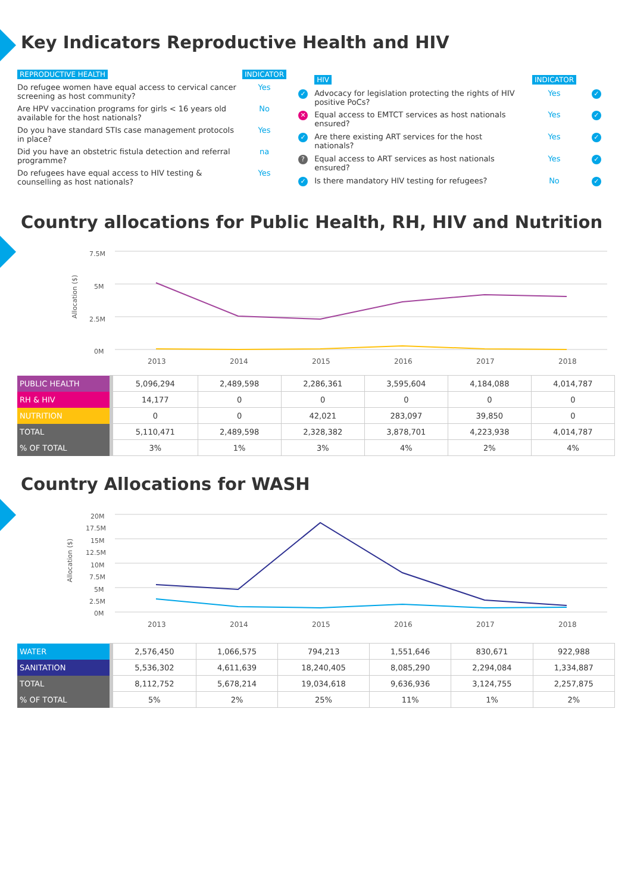Key Indicators Reproductive Health and HIV
| REPRODUCTIVE HEALTH | INDICATOR |
| Do refugee women have equal access to cervical cancer screening as host community? | Yes |
| Are HPV vaccination programs for girls < 16 years old available for the host nationals? | No |
| Do you have standard STIs case management protocols in place? | Yes |
| Did you have an obstetric fistula detection and referral programme? | na |
| Do refugees have equal access to HIV testing & counselling as host nationals? | Yes |
| | HIV | INDICATOR | |
| ✓ | Advocacy for legislation protecting the rights of HIV positive PoCs? | Yes | ✓ |
| ✕ | Equal access to EMTCT services as host nationals ensured? | Yes | ✓ |
| ✓ | Are there existing ART services for the host nationals? | Yes | ✓ |
| ? | Equal access to ART services as host nationals ensured? | Yes | ✓ |
| ✓ | Is there mandatory HIV testing for refugees? | No | ✓ |
Country allocations for Public Health, RH, HIV and Nutrition
7.5M
5M
2.5M
0M
Allocation ($)
2013
2014
2015
2016
2017
2018
| PUBLIC HEALTH | 5,096,294 | 2,489,598 | 2,286,361 | 3,595,604 | 4,184,088 | 4,014,787 |
| RH & HIV | 14,177 | 0 | 0 | 0 | 0 | 0 |
| NUTRITION | 0 | 0 | 42,021 | 283,097 | 39,850 | 0 |
| TOTAL | 5,110,471 | 2,489,598 | 2,328,382 | 3,878,701 | 4,223,938 | 4,014,787 |
| % OF TOTAL | 3% | 1% | 3% | 4% | 2% | 4% |
Country Allocations for WASH
20M
17.5M
15M
12.5M
10M
7.5M
5M
2.5M
0M
Allocation ($)
2013
2014
2015
2016
2017
2018
| WATER | 2,576,450 | 1,066,575 | 794,213 | 1,551,646 | 830,671 | 922,988 |
| SANITATION | 5,536,302 | 4,611,639 | 18,240,405 | 8,085,290 | 2,294,084 | 1,334,887 |
| TOTAL | 8,112,752 | 5,678,214 | 19,034,618 | 9,636,936 | 3,124,755 | 2,257,875 |
| % OF TOTAL | 5% | 2% | 25% | 11% | 1% | 2% |